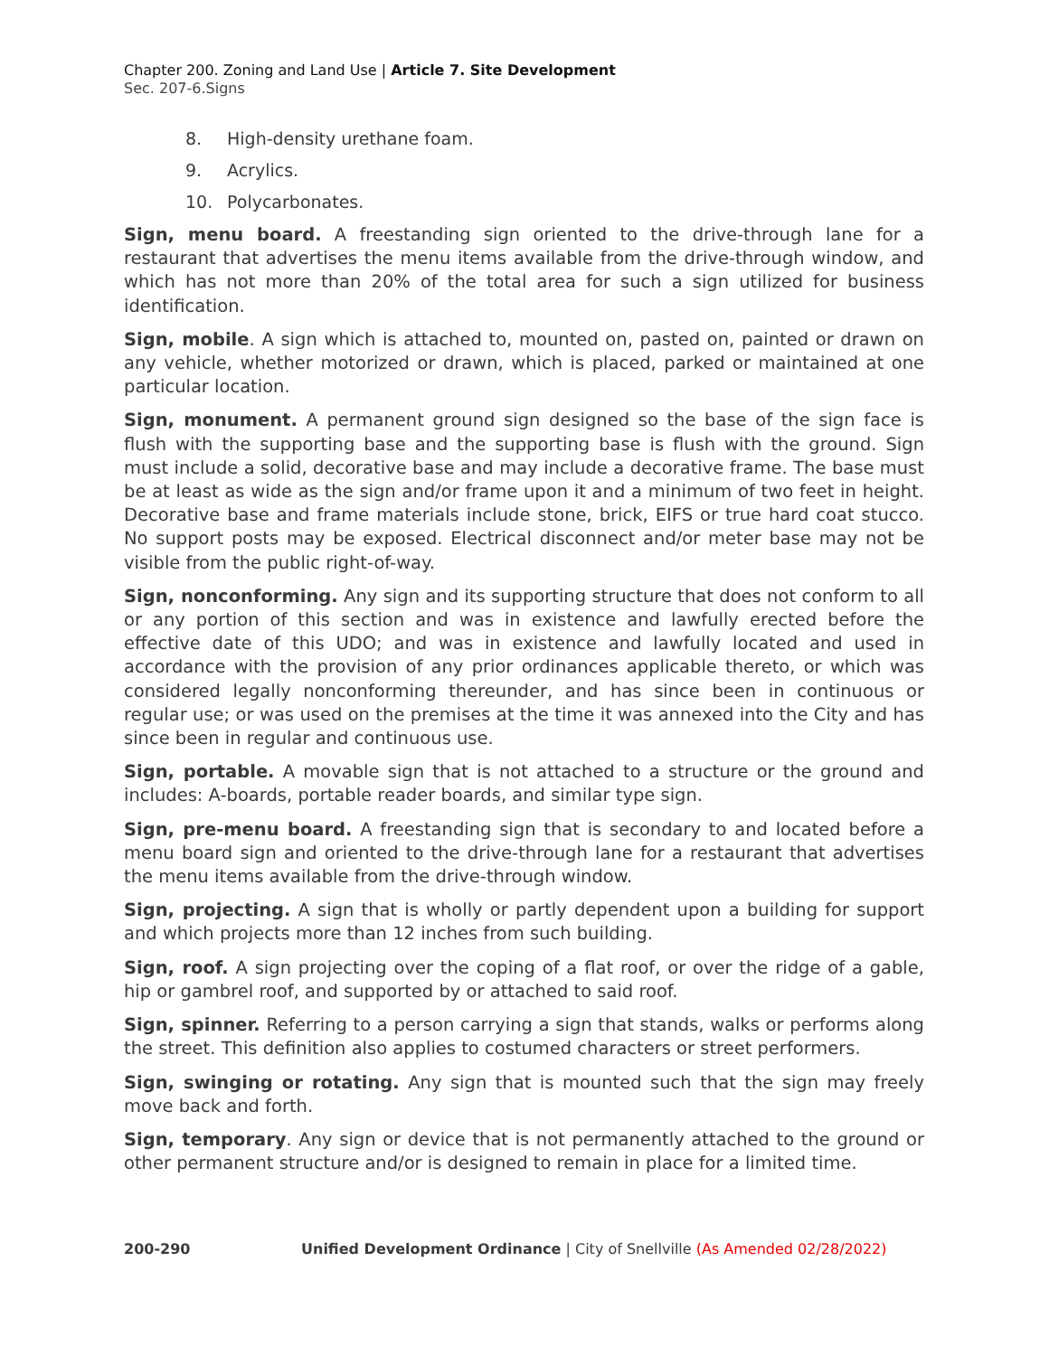Chapter 200. Zoning and Land Use | Article 7. Site Development
Sec. 207-6.Signs
8. High-density urethane foam.
9. Acrylics.
10. Polycarbonates.
Sign, menu board. A freestanding sign oriented to the drive-through lane for a restaurant that advertises the menu items available from the drive-through window, and which has not more than 20% of the total area for such a sign utilized for business identification.
Sign, mobile. A sign which is attached to, mounted on, pasted on, painted or drawn on any vehicle, whether motorized or drawn, which is placed, parked or maintained at one particular location.
Sign, monument. A permanent ground sign designed so the base of the sign face is flush with the supporting base and the supporting base is flush with the ground. Sign must include a solid, decorative base and may include a decorative frame. The base must be at least as wide as the sign and/or frame upon it and a minimum of two feet in height. Decorative base and frame materials include stone, brick, EIFS or true hard coat stucco. No support posts may be exposed. Electrical disconnect and/or meter base may not be visible from the public right-of-way.
Sign, nonconforming. Any sign and its supporting structure that does not conform to all or any portion of this section and was in existence and lawfully erected before the effective date of this UDO; and was in existence and lawfully located and used in accordance with the provision of any prior ordinances applicable thereto, or which was considered legally nonconforming thereunder, and has since been in continuous or regular use; or was used on the premises at the time it was annexed into the City and has since been in regular and continuous use.
Sign, portable. A movable sign that is not attached to a structure or the ground and includes: A-boards, portable reader boards, and similar type sign.
Sign, pre-menu board. A freestanding sign that is secondary to and located before a menu board sign and oriented to the drive-through lane for a restaurant that advertises the menu items available from the drive-through window.
Sign, projecting. A sign that is wholly or partly dependent upon a building for support and which projects more than 12 inches from such building.
Sign, roof. A sign projecting over the coping of a flat roof, or over the ridge of a gable, hip or gambrel roof, and supported by or attached to said roof.
Sign, spinner. Referring to a person carrying a sign that stands, walks or performs along the street. This definition also applies to costumed characters or street performers.
Sign, swinging or rotating. Any sign that is mounted such that the sign may freely move back and forth.
Sign, temporary. Any sign or device that is not permanently attached to the ground or other permanent structure and/or is designed to remain in place for a limited time.
200-290 Unified Development Ordinance | City of Snellville (As Amended 02/28/2022)